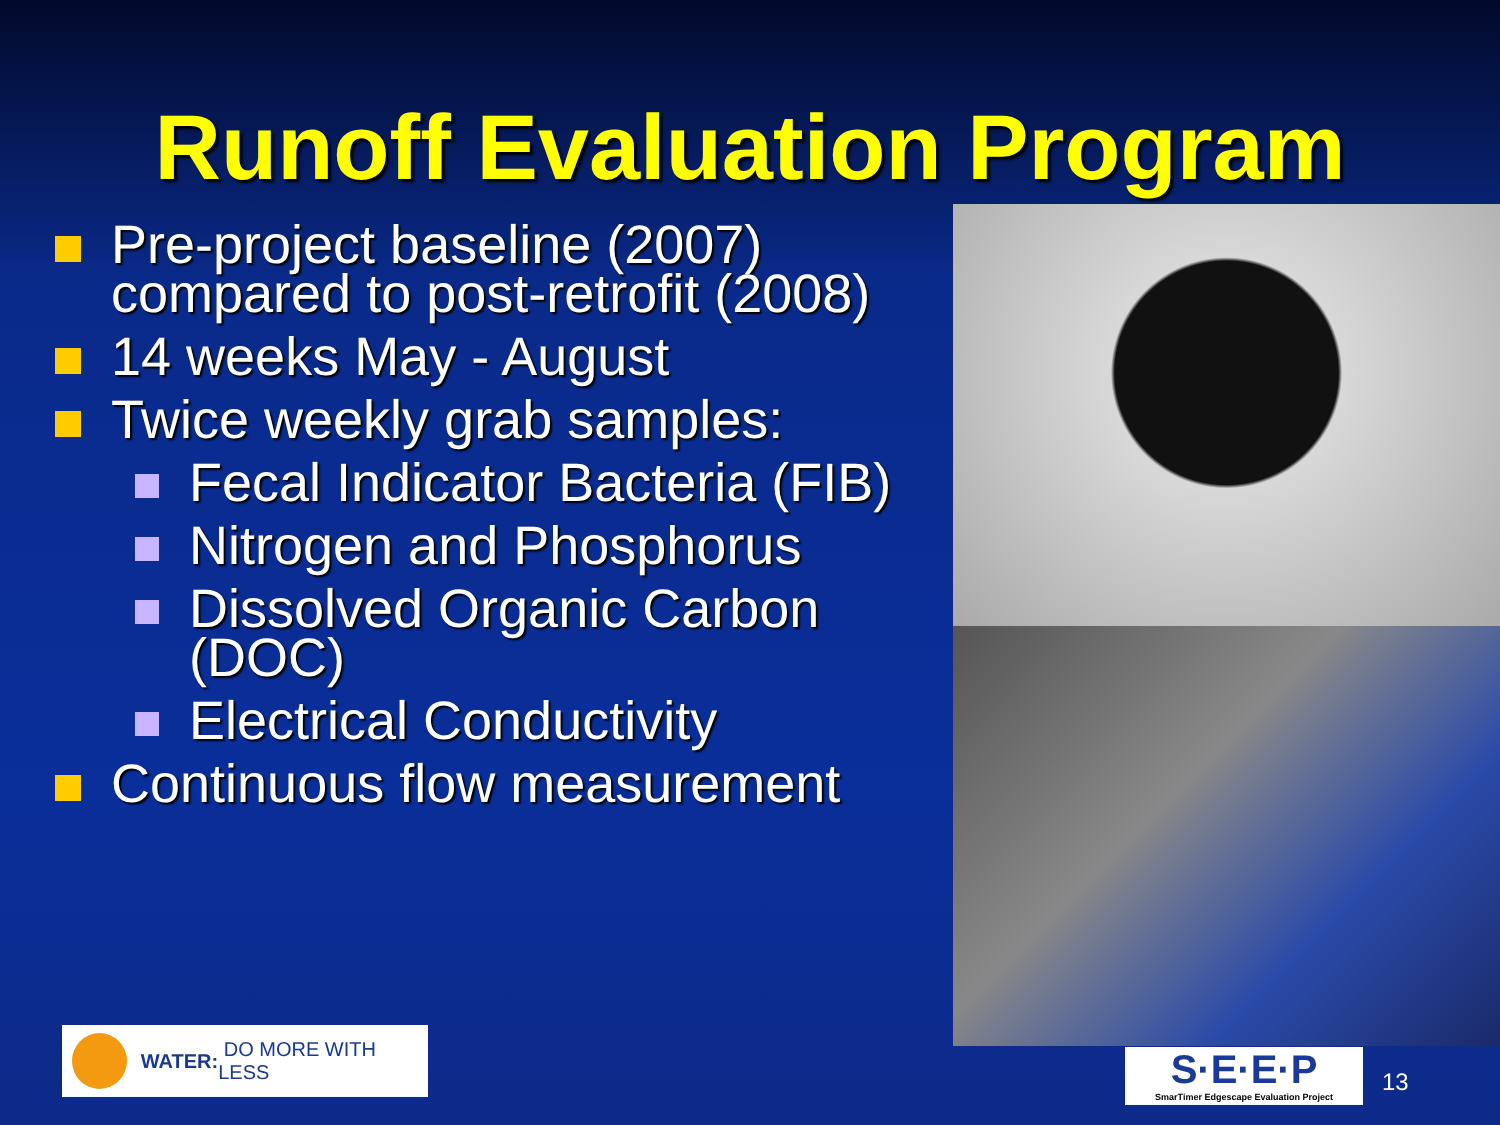Runoff Evaluation Program
Pre-project baseline (2007) compared to post-retrofit (2008)
14 weeks May - August
Twice weekly grab samples:
Fecal Indicator Bacteria (FIB)
Nitrogen and Phosphorus
Dissolved Organic Carbon (DOC)
Electrical Conductivity
Continuous flow measurement
WATER: DO MORE WITH LESS
S·E·E·P
SmarTimer Edgescape Evaluation Project
13